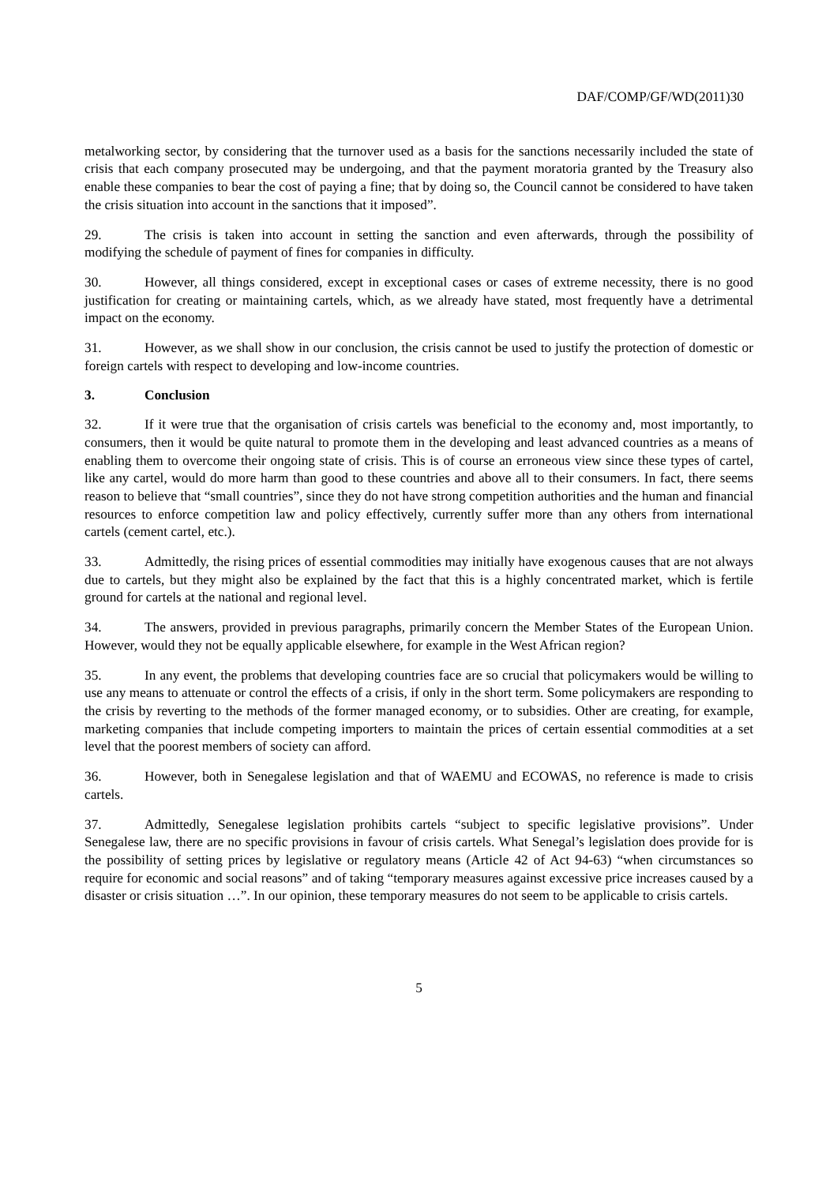DAF/COMP/GF/WD(2011)30
metalworking sector, by considering that the turnover used as a basis for the sanctions necessarily included the state of crisis that each company prosecuted may be undergoing, and that the payment moratoria granted by the Treasury also enable these companies to bear the cost of paying a fine; that by doing so, the Council cannot be considered to have taken the crisis situation into account in the sanctions that it imposed”.
29. The crisis is taken into account in setting the sanction and even afterwards, through the possibility of modifying the schedule of payment of fines for companies in difficulty.
30. However, all things considered, except in exceptional cases or cases of extreme necessity, there is no good justification for creating or maintaining cartels, which, as we already have stated, most frequently have a detrimental impact on the economy.
31. However, as we shall show in our conclusion, the crisis cannot be used to justify the protection of domestic or foreign cartels with respect to developing and low-income countries.
3. Conclusion
32. If it were true that the organisation of crisis cartels was beneficial to the economy and, most importantly, to consumers, then it would be quite natural to promote them in the developing and least advanced countries as a means of enabling them to overcome their ongoing state of crisis. This is of course an erroneous view since these types of cartel, like any cartel, would do more harm than good to these countries and above all to their consumers. In fact, there seems reason to believe that “small countries”, since they do not have strong competition authorities and the human and financial resources to enforce competition law and policy effectively, currently suffer more than any others from international cartels (cement cartel, etc.).
33. Admittedly, the rising prices of essential commodities may initially have exogenous causes that are not always due to cartels, but they might also be explained by the fact that this is a highly concentrated market, which is fertile ground for cartels at the national and regional level.
34. The answers, provided in previous paragraphs, primarily concern the Member States of the European Union. However, would they not be equally applicable elsewhere, for example in the West African region?
35. In any event, the problems that developing countries face are so crucial that policymakers would be willing to use any means to attenuate or control the effects of a crisis, if only in the short term. Some policymakers are responding to the crisis by reverting to the methods of the former managed economy, or to subsidies. Other are creating, for example, marketing companies that include competing importers to maintain the prices of certain essential commodities at a set level that the poorest members of society can afford.
36. However, both in Senegalese legislation and that of WAEMU and ECOWAS, no reference is made to crisis cartels.
37. Admittedly, Senegalese legislation prohibits cartels “subject to specific legislative provisions”. Under Senegalese law, there are no specific provisions in favour of crisis cartels. What Senegal’s legislation does provide for is the possibility of setting prices by legislative or regulatory means (Article 42 of Act 94-63) “when circumstances so require for economic and social reasons” and of taking “temporary measures against excessive price increases caused by a disaster or crisis situation …”. In our opinion, these temporary measures do not seem to be applicable to crisis cartels.
5